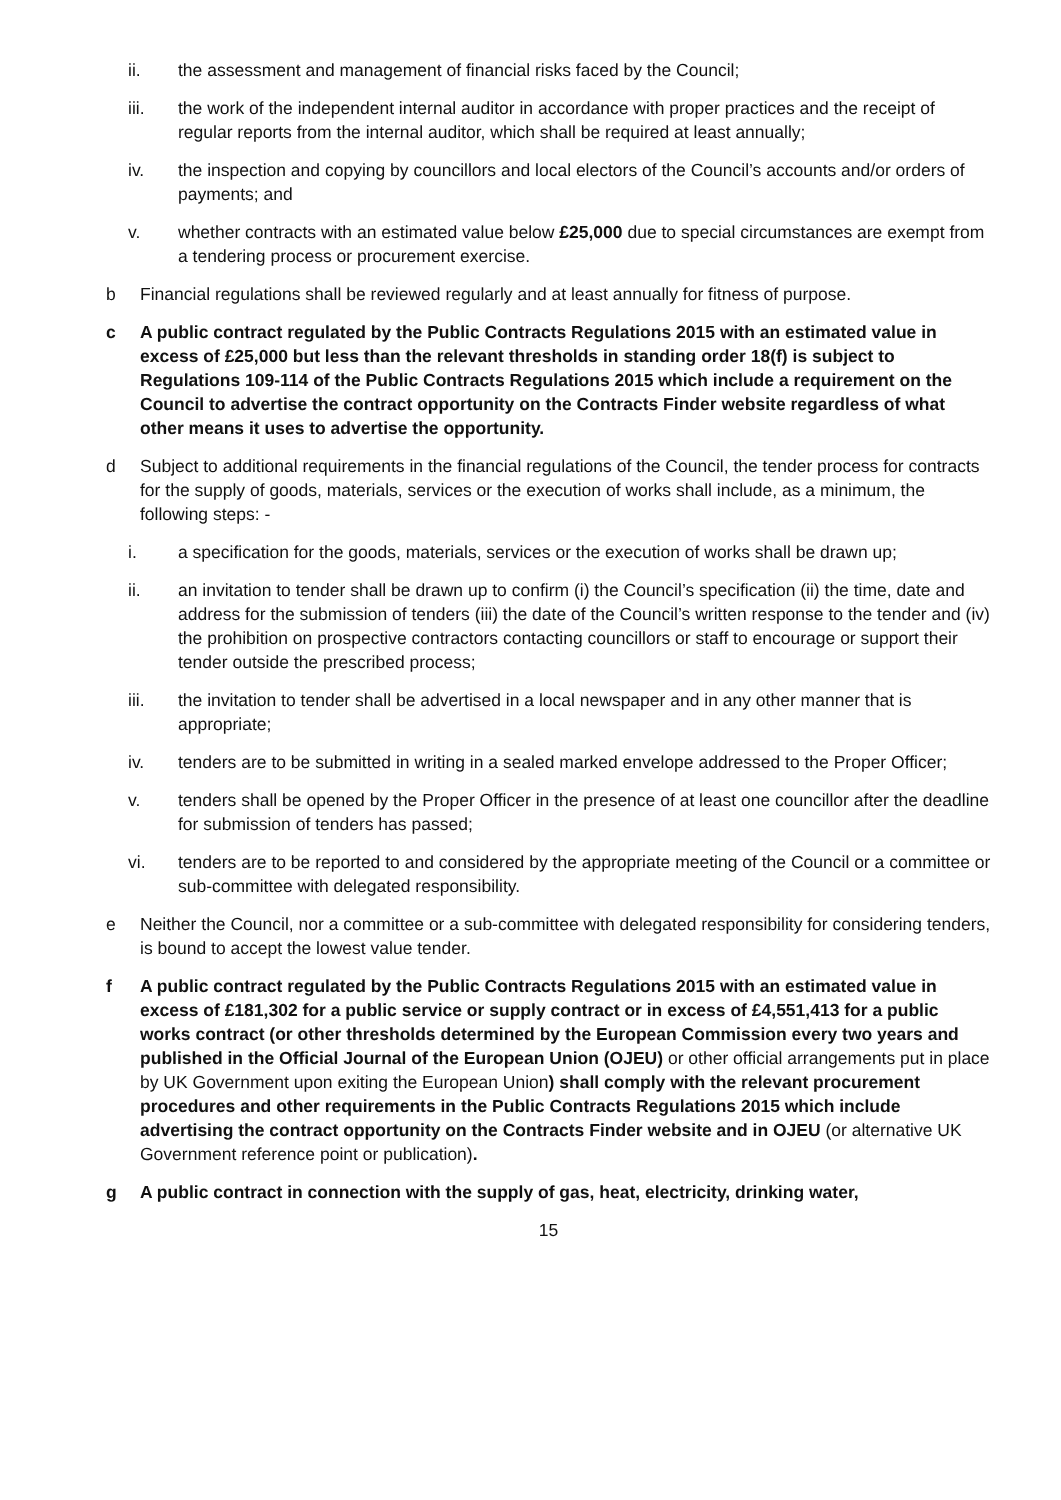ii. the assessment and management of financial risks faced by the Council;
iii. the work of the independent internal auditor in accordance with proper practices and the receipt of regular reports from the internal auditor, which shall be required at least annually;
iv. the inspection and copying by councillors and local electors of the Council’s accounts and/or orders of payments; and
v. whether contracts with an estimated value below £25,000 due to special circumstances are exempt from a tendering process or procurement exercise.
b Financial regulations shall be reviewed regularly and at least annually for fitness of purpose.
c A public contract regulated by the Public Contracts Regulations 2015 with an estimated value in excess of £25,000 but less than the relevant thresholds in standing order 18(f) is subject to Regulations 109-114 of the Public Contracts Regulations 2015 which include a requirement on the Council to advertise the contract opportunity on the Contracts Finder website regardless of what other means it uses to advertise the opportunity.
d Subject to additional requirements in the financial regulations of the Council, the tender process for contracts for the supply of goods, materials, services or the execution of works shall include, as a minimum, the following steps: -
i. a specification for the goods, materials, services or the execution of works shall be drawn up;
ii. an invitation to tender shall be drawn up to confirm (i) the Council’s specification (ii) the time, date and address for the submission of tenders (iii) the date of the Council’s written response to the tender and (iv) the prohibition on prospective contractors contacting councillors or staff to encourage or support their tender outside the prescribed process;
iii. the invitation to tender shall be advertised in a local newspaper and in any other manner that is appropriate;
iv. tenders are to be submitted in writing in a sealed marked envelope addressed to the Proper Officer;
v. tenders shall be opened by the Proper Officer in the presence of at least one councillor after the deadline for submission of tenders has passed;
vi. tenders are to be reported to and considered by the appropriate meeting of the Council or a committee or sub-committee with delegated responsibility.
e Neither the Council, nor a committee or a sub-committee with delegated responsibility for considering tenders, is bound to accept the lowest value tender.
f A public contract regulated by the Public Contracts Regulations 2015 with an estimated value in excess of £181,302 for a public service or supply contract or in excess of £4,551,413 for a public works contract (or other thresholds determined by the European Commission every two years and published in the Official Journal of the European Union (OJEU) or other official arrangements put in place by UK Government upon exiting the European Union) shall comply with the relevant procurement procedures and other requirements in the Public Contracts Regulations 2015 which include advertising the contract opportunity on the Contracts Finder website and in OJEU (or alternative UK Government reference point or publication).
g A public contract in connection with the supply of gas, heat, electricity, drinking water,
15